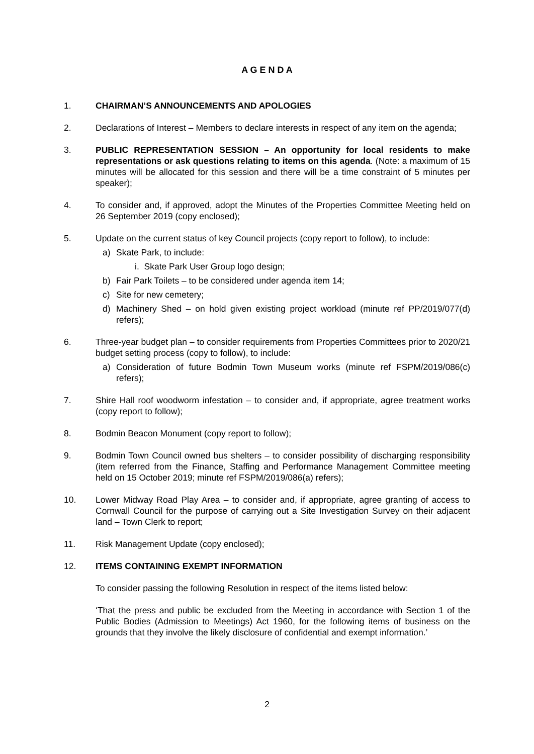A G E N D A
1. CHAIRMAN’S ANNOUNCEMENTS AND APOLOGIES
2. Declarations of Interest – Members to declare interests in respect of any item on the agenda;
3. PUBLIC REPRESENTATION SESSION – An opportunity for local residents to make representations or ask questions relating to items on this agenda. (Note: a maximum of 15 minutes will be allocated for this session and there will be a time constraint of 5 minutes per speaker);
4. To consider and, if approved, adopt the Minutes of the Properties Committee Meeting held on 26 September 2019 (copy enclosed);
5. Update on the current status of key Council projects (copy report to follow), to include:
a) Skate Park, to include:
i. Skate Park User Group logo design;
b) Fair Park Toilets – to be considered under agenda item 14;
c) Site for new cemetery;
d) Machinery Shed – on hold given existing project workload (minute ref PP/2019/077(d) refers);
6. Three-year budget plan – to consider requirements from Properties Committees prior to 2020/21 budget setting process (copy to follow), to include:
a) Consideration of future Bodmin Town Museum works (minute ref FSPM/2019/086(c) refers);
7. Shire Hall roof woodworm infestation – to consider and, if appropriate, agree treatment works (copy report to follow);
8. Bodmin Beacon Monument (copy report to follow);
9. Bodmin Town Council owned bus shelters – to consider possibility of discharging responsibility (item referred from the Finance, Staffing and Performance Management Committee meeting held on 15 October 2019; minute ref FSPM/2019/086(a) refers);
10. Lower Midway Road Play Area – to consider and, if appropriate, agree granting of access to Cornwall Council for the purpose of carrying out a Site Investigation Survey on their adjacent land – Town Clerk to report;
11. Risk Management Update (copy enclosed);
12. ITEMS CONTAINING EXEMPT INFORMATION
To consider passing the following Resolution in respect of the items listed below:
‘That the press and public be excluded from the Meeting in accordance with Section 1 of the Public Bodies (Admission to Meetings) Act 1960, for the following items of business on the grounds that they involve the likely disclosure of confidential and exempt information.’
2